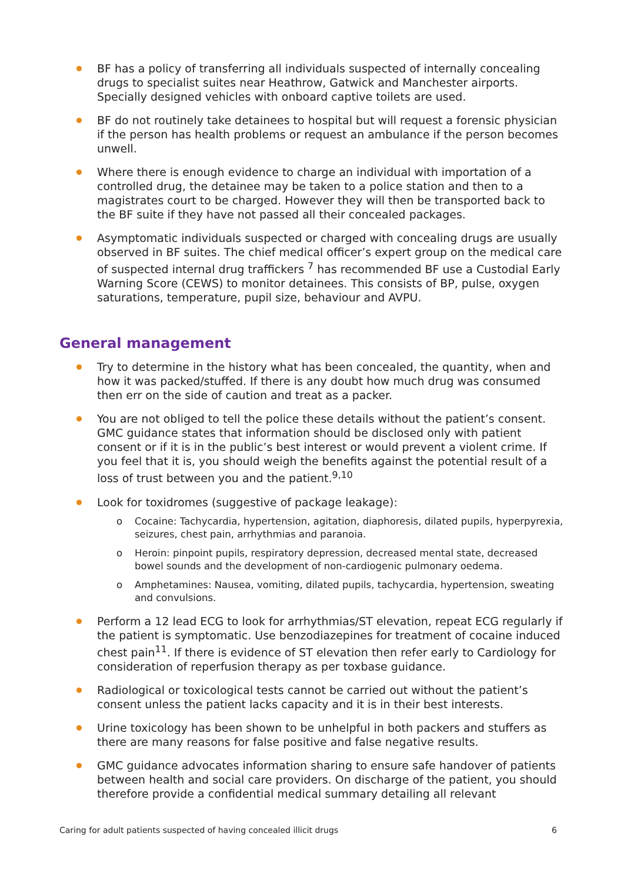BF has a policy of transferring all individuals suspected of internally concealing drugs to specialist suites near Heathrow, Gatwick and Manchester airports. Specially designed vehicles with onboard captive toilets are used.
BF do not routinely take detainees to hospital but will request a forensic physician if the person has health problems or request an ambulance if the person becomes unwell.
Where there is enough evidence to charge an individual with importation of a controlled drug, the detainee may be taken to a police station and then to a magistrates court to be charged. However they will then be transported back to the BF suite if they have not passed all their concealed packages.
Asymptomatic individuals suspected or charged with concealing drugs are usually observed in BF suites. The chief medical officer’s expert group on the medical care of suspected internal drug traffickers <sup>7</sup> has recommended BF use a Custodial Early Warning Score (CEWS) to monitor detainees. This consists of BP, pulse, oxygen saturations, temperature, pupil size, behaviour and AVPU.
General management
Try to determine in the history what has been concealed, the quantity, when and how it was packed/stuffed. If there is any doubt how much drug was consumed then err on the side of caution and treat as a packer.
You are not obliged to tell the police these details without the patient’s consent. GMC guidance states that information should be disclosed only with patient consent or if it is in the public’s best interest or would prevent a violent crime. If you feel that it is, you should weigh the benefits against the potential result of a loss of trust between you and the patient.<sup>9,10</sup>
Look for toxidromes (suggestive of package leakage):
o Cocaine: Tachycardia, hypertension, agitation, diaphoresis, dilated pupils, hyperpyrexia, seizures, chest pain, arrhythmias and paranoia.
o Heroin: pinpoint pupils, respiratory depression, decreased mental state, decreased bowel sounds and the development of non-cardiogenic pulmonary oedema.
o Amphetamines: Nausea, vomiting, dilated pupils, tachycardia, hypertension, sweating and convulsions.
Perform a 12 lead ECG to look for arrhythmias/ST elevation, repeat ECG regularly if the patient is symptomatic. Use benzodiazepines for treatment of cocaine induced chest pain<sup>11</sup>. If there is evidence of ST elevation then refer early to Cardiology for consideration of reperfusion therapy as per toxbase guidance.
Radiological or toxicological tests cannot be carried out without the patient’s consent unless the patient lacks capacity and it is in their best interests.
Urine toxicology has been shown to be unhelpful in both packers and stuffers as there are many reasons for false positive and false negative results.
GMC guidance advocates information sharing to ensure safe handover of patients between health and social care providers. On discharge of the patient, you should therefore provide a confidential medical summary detailing all relevant
Caring for adult patients suspected of having concealed illicit drugs 6